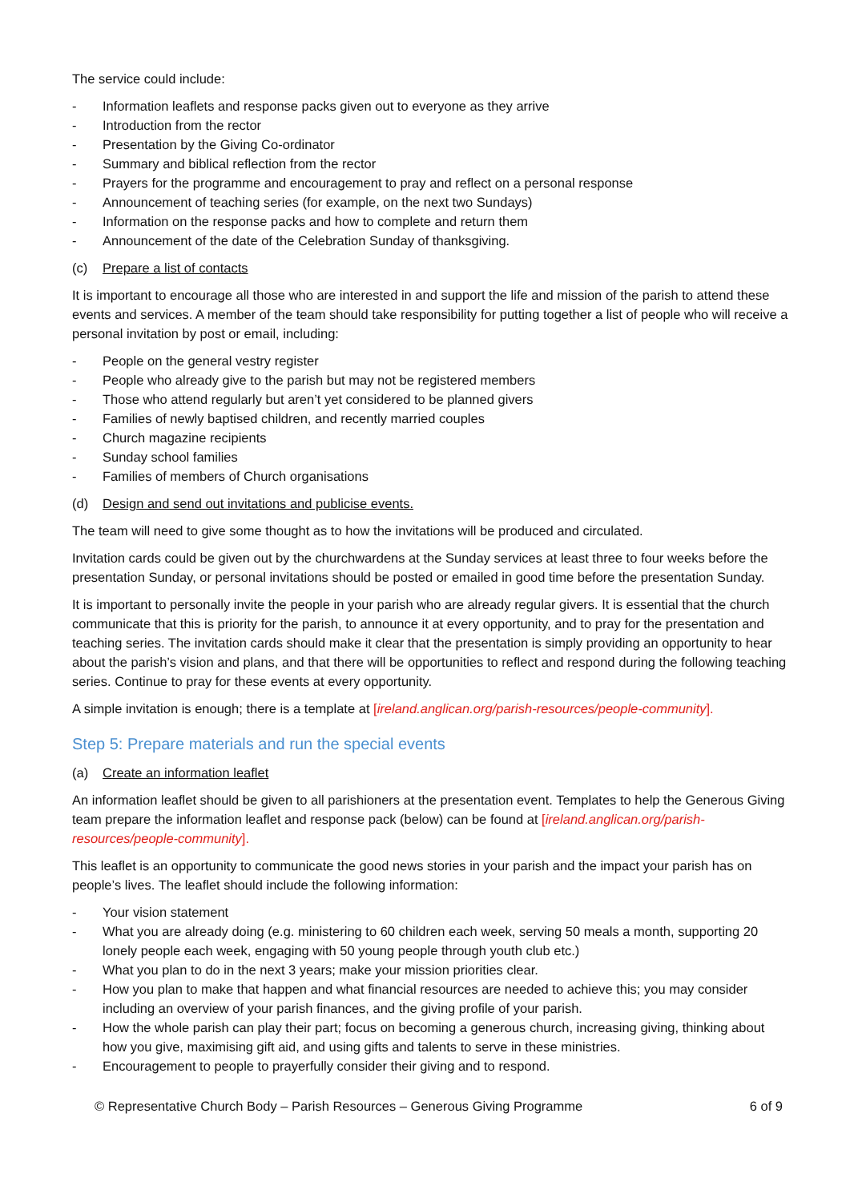The service could include:
- Information leaflets and response packs given out to everyone as they arrive
- Introduction from the rector
- Presentation by the Giving Co-ordinator
- Summary and biblical reflection from the rector
- Prayers for the programme and encouragement to pray and reflect on a personal response
- Announcement of teaching series (for example, on the next two Sundays)
- Information on the response packs and how to complete and return them
- Announcement of the date of the Celebration Sunday of thanksgiving.
(c) Prepare a list of contacts
It is important to encourage all those who are interested in and support the life and mission of the parish to attend these events and services. A member of the team should take responsibility for putting together a list of people who will receive a personal invitation by post or email, including:
- People on the general vestry register
- People who already give to the parish but may not be registered members
- Those who attend regularly but aren’t yet considered to be planned givers
- Families of newly baptised children, and recently married couples
- Church magazine recipients
- Sunday school families
- Families of members of Church organisations
(d) Design and send out invitations and publicise events.
The team will need to give some thought as to how the invitations will be produced and circulated.
Invitation cards could be given out by the churchwardens at the Sunday services at least three to four weeks before the presentation Sunday, or personal invitations should be posted or emailed in good time before the presentation Sunday.
It is important to personally invite the people in your parish who are already regular givers. It is essential that the church communicate that this is priority for the parish, to announce it at every opportunity, and to pray for the presentation and teaching series. The invitation cards should make it clear that the presentation is simply providing an opportunity to hear about the parish’s vision and plans, and that there will be opportunities to reflect and respond during the following teaching series. Continue to pray for these events at every opportunity.
A simple invitation is enough; there is a template at [ireland.anglican.org/parish-resources/people-community].
Step 5: Prepare materials and run the special events
(a) Create an information leaflet
An information leaflet should be given to all parishioners at the presentation event. Templates to help the Generous Giving team prepare the information leaflet and response pack (below) can be found at [ireland.anglican.org/parish-resources/people-community].
This leaflet is an opportunity to communicate the good news stories in your parish and the impact your parish has on people’s lives. The leaflet should include the following information:
- Your vision statement
- What you are already doing (e.g. ministering to 60 children each week, serving 50 meals a month, supporting 20 lonely people each week, engaging with 50 young people through youth club etc.)
- What you plan to do in the next 3 years; make your mission priorities clear.
- How you plan to make that happen and what financial resources are needed to achieve this; you may consider including an overview of your parish finances, and the giving profile of your parish.
- How the whole parish can play their part; focus on becoming a generous church, increasing giving, thinking about how you give, maximising gift aid, and using gifts and talents to serve in these ministries.
- Encouragement to people to prayerfully consider their giving and to respond.
© Representative Church Body – Parish Resources – Generous Giving Programme 6 of 9